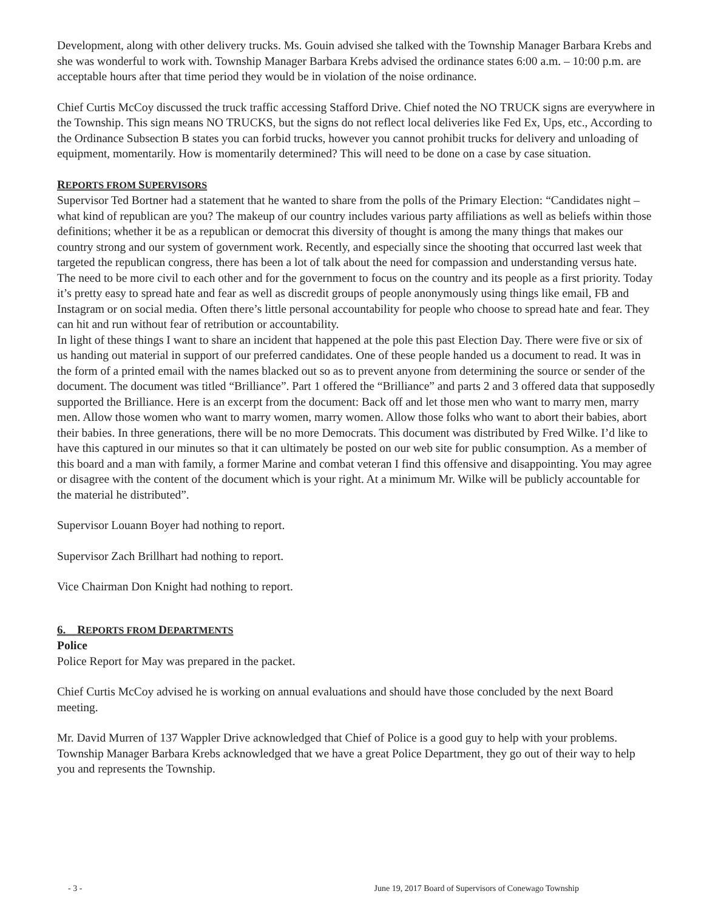Development, along with other delivery trucks. Ms. Gouin advised she talked with the Township Manager Barbara Krebs and she was wonderful to work with. Township Manager Barbara Krebs advised the ordinance states 6:00 a.m. – 10:00 p.m. are acceptable hours after that time period they would be in violation of the noise ordinance.
Chief Curtis McCoy discussed the truck traffic accessing Stafford Drive. Chief noted the NO TRUCK signs are everywhere in the Township. This sign means NO TRUCKS, but the signs do not reflect local deliveries like Fed Ex, Ups, etc., According to the Ordinance Subsection B states you can forbid trucks, however you cannot prohibit trucks for delivery and unloading of equipment, momentarily. How is momentarily determined? This will need to be done on a case by case situation.
REPORTS FROM SUPERVISORS
Supervisor Ted Bortner had a statement that he wanted to share from the polls of the Primary Election: “Candidates night – what kind of republican are you? The makeup of our country includes various party affiliations as well as beliefs within those definitions; whether it be as a republican or democrat this diversity of thought is among the many things that makes our country strong and our system of government work. Recently, and especially since the shooting that occurred last week that targeted the republican congress, there has been a lot of talk about the need for compassion and understanding versus hate. The need to be more civil to each other and for the government to focus on the country and its people as a first priority. Today it’s pretty easy to spread hate and fear as well as discredit groups of people anonymously using things like email, FB and Instagram or on social media. Often there’s little personal accountability for people who choose to spread hate and fear. They can hit and run without fear of retribution or accountability.
In light of these things I want to share an incident that happened at the pole this past Election Day. There were five or six of us handing out material in support of our preferred candidates. One of these people handed us a document to read. It was in the form of a printed email with the names blacked out so as to prevent anyone from determining the source or sender of the document. The document was titled “Brilliance”. Part 1 offered the “Brilliance” and parts 2 and 3 offered data that supposedly supported the Brilliance. Here is an excerpt from the document: Back off and let those men who want to marry men, marry men. Allow those women who want to marry women, marry women. Allow those folks who want to abort their babies, abort their babies. In three generations, there will be no more Democrats. This document was distributed by Fred Wilke. I’d like to have this captured in our minutes so that it can ultimately be posted on our web site for public consumption. As a member of this board and a man with family, a former Marine and combat veteran I find this offensive and disappointing. You may agree or disagree with the content of the document which is your right. At a minimum Mr. Wilke will be publicly accountable for the material he distributed”.
Supervisor Louann Boyer had nothing to report.
Supervisor Zach Brillhart had nothing to report.
Vice Chairman Don Knight had nothing to report.
6. REPORTS FROM DEPARTMENTS
Police
Police Report for May was prepared in the packet.
Chief Curtis McCoy advised he is working on annual evaluations and should have those concluded by the next Board meeting.
Mr. David Murren of 137 Wappler Drive acknowledged that Chief of Police is a good guy to help with your problems. Township Manager Barbara Krebs acknowledged that we have a great Police Department, they go out of their way to help you and represents the Township.
- 3 - June 19, 2017 Board of Supervisors of Conewago Township